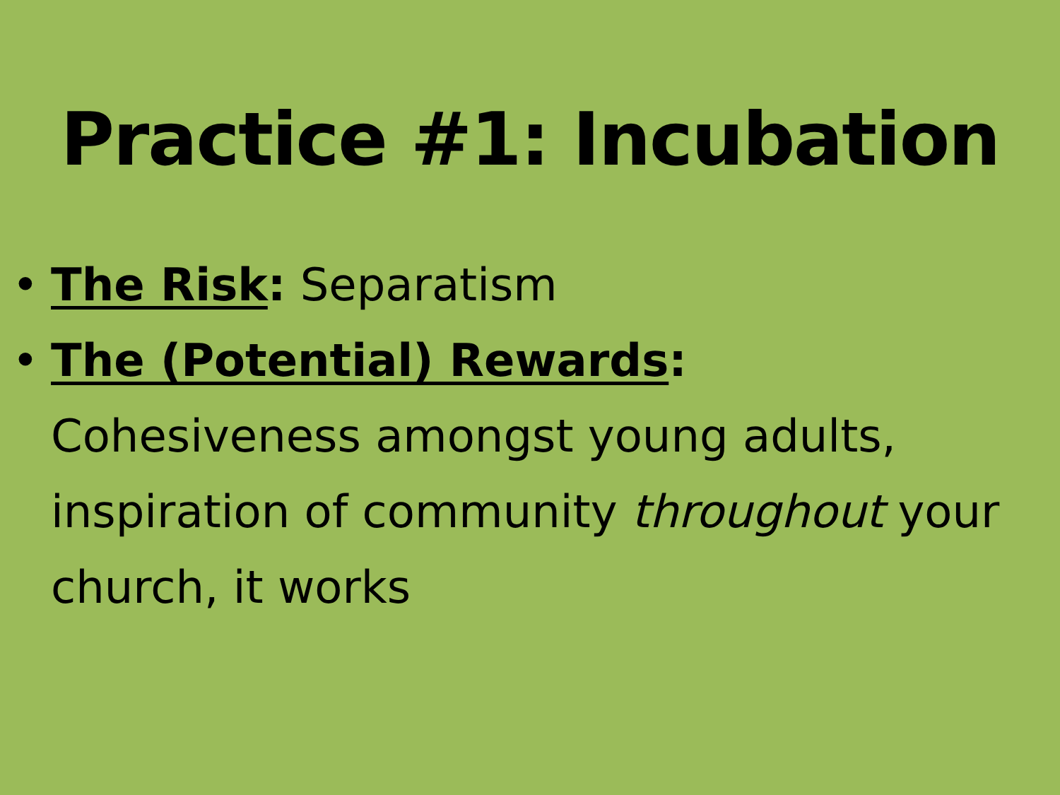Practice #1: Incubation
• The Risk: Separatism
• The (Potential) Rewards:
Cohesiveness amongst young adults, inspiration of community throughout your church, it works